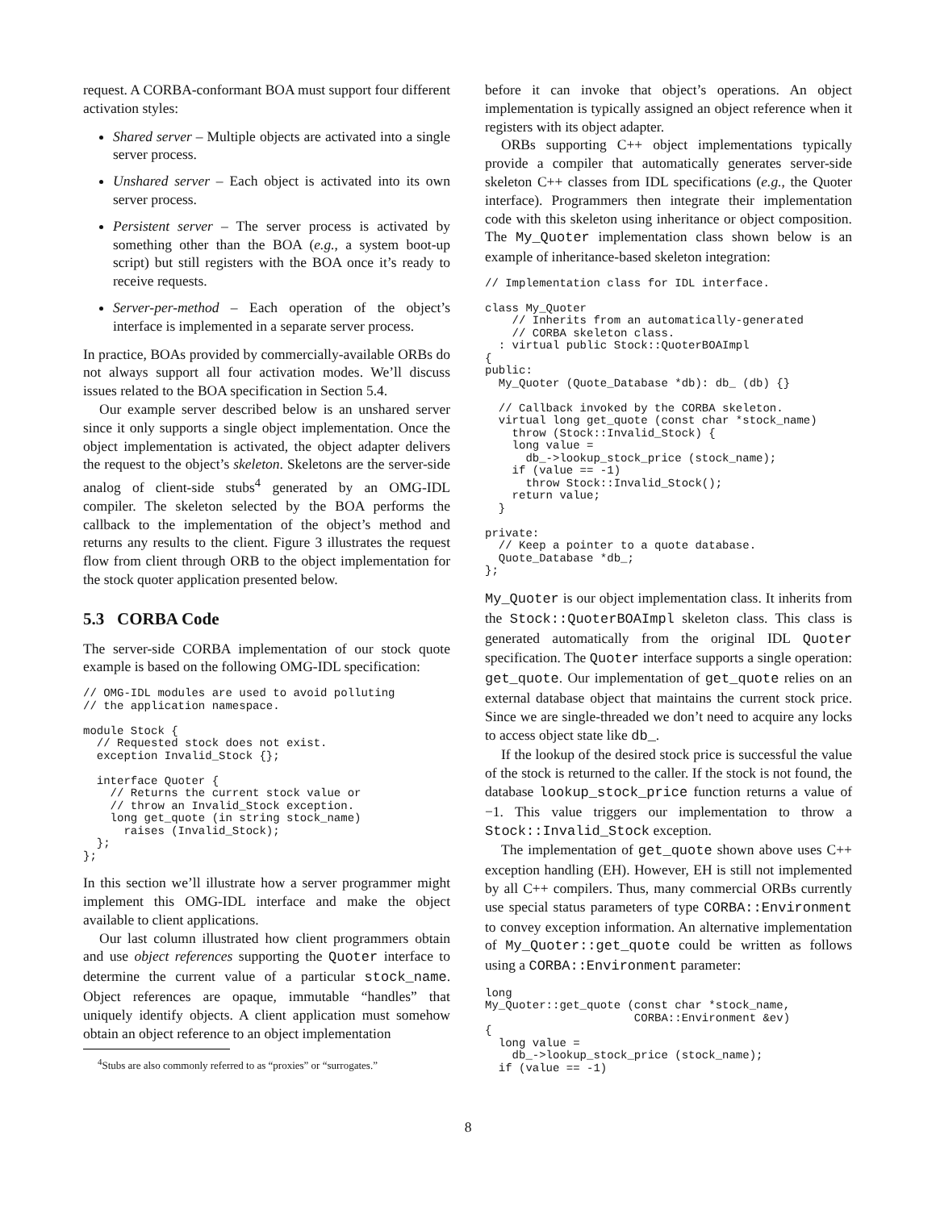request. A CORBA-conformant BOA must support four different activation styles:
Shared server – Multiple objects are activated into a single server process.
Unshared server – Each object is activated into its own server process.
Persistent server – The server process is activated by something other than the BOA (e.g., a system boot-up script) but still registers with the BOA once it’s ready to receive requests.
Server-per-method – Each operation of the object’s interface is implemented in a separate server process.
In practice, BOAs provided by commercially-available ORBs do not always support all four activation modes. We’ll discuss issues related to the BOA specification in Section 5.4.
Our example server described below is an unshared server since it only supports a single object implementation. Once the object implementation is activated, the object adapter delivers the request to the object’s skeleton. Skeletons are the server-side analog of client-side stubs<sup>4</sup> generated by an OMG-IDL compiler. The skeleton selected by the BOA performs the callback to the implementation of the object’s method and returns any results to the client. Figure 3 illustrates the request flow from client through ORB to the object implementation for the stock quoter application presented below.
5.3 CORBA Code
The server-side CORBA implementation of our stock quote example is based on the following OMG-IDL specification:
// OMG-IDL modules are used to avoid polluting
// the application namespace.

module Stock {
  // Requested stock does not exist.
  exception Invalid_Stock {};

  interface Quoter {
    // Returns the current stock value or
    // throw an Invalid_Stock exception.
    long get_quote (in string stock_name)
      raises (Invalid_Stock);
  };
};
In this section we’ll illustrate how a server programmer might implement this OMG-IDL interface and make the object available to client applications.
Our last column illustrated how client programmers obtain and use object references supporting the Quoter interface to determine the current value of a particular stock_name. Object references are opaque, immutable “handles” that uniquely identify objects. A client application must somehow obtain an object reference to an object implementation
<sup>4</sup> Stubs are also commonly referred to as “proxies” or “surrogates.”
before it can invoke that object’s operations. An object implementation is typically assigned an object reference when it registers with its object adapter.
ORBs supporting C++ object implementations typically provide a compiler that automatically generates server-side skeleton C++ classes from IDL specifications (e.g., the Quoter interface). Programmers then integrate their implementation code with this skeleton using inheritance or object composition. The My_Quoter implementation class shown below is an example of inheritance-based skeleton integration:
// Implementation class for IDL interface.

class My_Quoter
    // Inherits from an automatically-generated
    // CORBA skeleton class.
  : virtual public Stock::QuoterBOAImpl
{
public:
  My_Quoter (Quote_Database *db): db_ (db) {}

  // Callback invoked by the CORBA skeleton.
  virtual long get_quote (const char *stock_name)
    throw (Stock::Invalid_Stock) {
    long value =
      db_->lookup_stock_price (stock_name);
    if (value == -1)
      throw Stock::Invalid_Stock();
    return value;
  }

private:
  // Keep a pointer to a quote database.
  Quote_Database *db_;
};
My_Quoter is our object implementation class. It inherits from the Stock::QuoterBOAImpl skeleton class. This class is generated automatically from the original IDL Quoter specification. The Quoter interface supports a single operation: get_quote. Our implementation of get_quote relies on an external database object that maintains the current stock price. Since we are single-threaded we don’t need to acquire any locks to access object state like db_.
If the lookup of the desired stock price is successful the value of the stock is returned to the caller. If the stock is not found, the database lookup_stock_price function returns a value of −1. This value triggers our implementation to throw a Stock::Invalid_Stock exception.
The implementation of get_quote shown above uses C++ exception handling (EH). However, EH is still not implemented by all C++ compilers. Thus, many commercial ORBs currently use special status parameters of type CORBA::Environment to convey exception information. An alternative implementation of My_Quoter::get_quote could be written as follows using a CORBA::Environment parameter:
long
My_Quoter::get_quote (const char *stock_name,
                      CORBA::Environment &ev)
{
  long value =
    db_->lookup_stock_price (stock_name);
  if (value == -1)
8